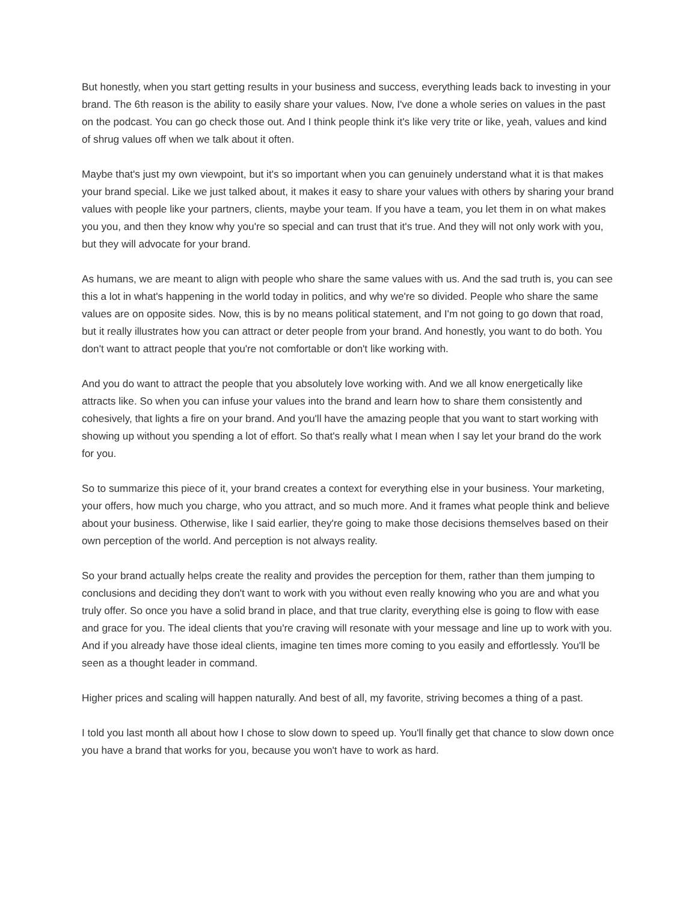But honestly, when you start getting results in your business and success, everything leads back to investing in your brand. The 6th reason is the ability to easily share your values. Now, I've done a whole series on values in the past on the podcast. You can go check those out. And I think people think it's like very trite or like, yeah, values and kind of shrug values off when we talk about it often.
Maybe that's just my own viewpoint, but it's so important when you can genuinely understand what it is that makes your brand special. Like we just talked about, it makes it easy to share your values with others by sharing your brand values with people like your partners, clients, maybe your team. If you have a team, you let them in on what makes you you, and then they know why you're so special and can trust that it's true. And they will not only work with you, but they will advocate for your brand.
As humans, we are meant to align with people who share the same values with us. And the sad truth is, you can see this a lot in what's happening in the world today in politics, and why we're so divided. People who share the same values are on opposite sides. Now, this is by no means political statement, and I'm not going to go down that road, but it really illustrates how you can attract or deter people from your brand. And honestly, you want to do both. You don't want to attract people that you're not comfortable or don't like working with.
And you do want to attract the people that you absolutely love working with. And we all know energetically like attracts like. So when you can infuse your values into the brand and learn how to share them consistently and cohesively, that lights a fire on your brand. And you'll have the amazing people that you want to start working with showing up without you spending a lot of effort. So that's really what I mean when I say let your brand do the work for you.
So to summarize this piece of it, your brand creates a context for everything else in your business. Your marketing, your offers, how much you charge, who you attract, and so much more. And it frames what people think and believe about your business. Otherwise, like I said earlier, they're going to make those decisions themselves based on their own perception of the world. And perception is not always reality.
So your brand actually helps create the reality and provides the perception for them, rather than them jumping to conclusions and deciding they don't want to work with you without even really knowing who you are and what you truly offer. So once you have a solid brand in place, and that true clarity, everything else is going to flow with ease and grace for you. The ideal clients that you're craving will resonate with your message and line up to work with you. And if you already have those ideal clients, imagine ten times more coming to you easily and effortlessly. You'll be seen as a thought leader in command.
Higher prices and scaling will happen naturally. And best of all, my favorite, striving becomes a thing of a past.
I told you last month all about how I chose to slow down to speed up. You'll finally get that chance to slow down once you have a brand that works for you, because you won't have to work as hard.